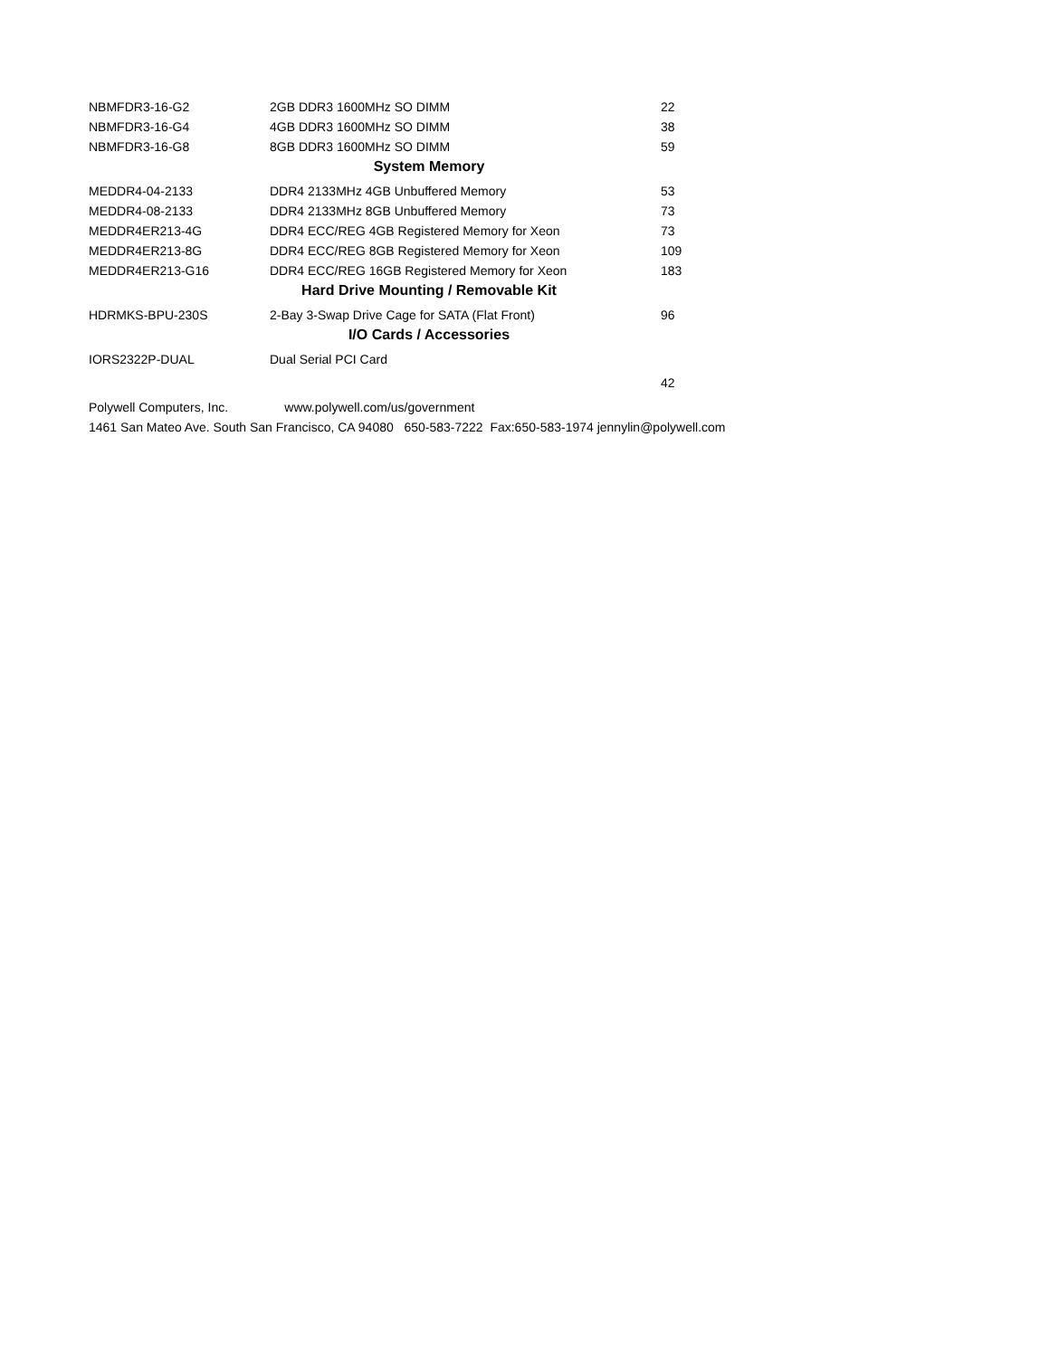| NBMFDR3-16-G2 | 2GB DDR3 1600MHz SO DIMM | 22 |
| NBMFDR3-16-G4 | 4GB DDR3 1600MHz SO DIMM | 38 |
| NBMFDR3-16-G8 | 8GB DDR3 1600MHz SO DIMM | 59 |
| System Memory | | |
| MEDDR4-04-2133 | DDR4 2133MHz 4GB Unbuffered Memory | 53 |
| MEDDR4-08-2133 | DDR4 2133MHz 8GB Unbuffered Memory | 73 |
| MEDDR4ER213-4G | DDR4 ECC/REG 4GB Registered Memory for Xeon | 73 |
| MEDDR4ER213-8G | DDR4 ECC/REG 8GB Registered Memory for Xeon | 109 |
| MEDDR4ER213-G16 | DDR4 ECC/REG 16GB Registered Memory for Xeon | 183 |
| Hard Drive Mounting / Removable Kit | | |
| HDRMKS-BPU-230S | 2-Bay 3-Swap Drive Cage for SATA (Flat Front) | 96 |
| I/O Cards / Accessories | | |
| IORS2322P-DUAL | Dual Serial PCI Card | |
| | | 42 |
Polywell Computers, Inc. www.polywell.com/us/government
1461 San Mateo Ave. South San Francisco, CA 94080 650-583-7222 Fax:650-583-1974 jennylin@polywell.com